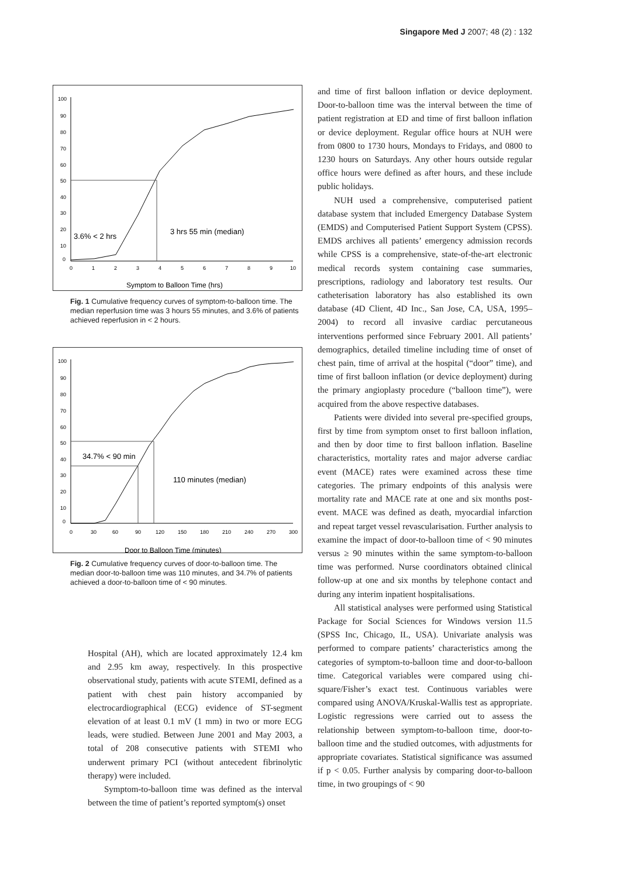Singapore Med J 2007; 48 (2) : 132
100
90
80
70
60
50
40
30
20
10
0
0
1
2
3
4
5
6
7
8
9
10
3.6% < 2 hrs
3 hrs 55 min (median)
Symptom to Balloon Time (hrs)
Fig. 1 Cumulative frequency curves of symptom-to-balloon time. The median reperfusion time was 3 hours 55 minutes, and 3.6% of patients achieved reperfusion in < 2 hours.
100
90
80
70
60
50
40
30
20
10
0
0
30
60
90
120
150
180
210
240
270
300
34.7% < 90 min
110 minutes (median)
Door to Balloon Time (minutes)
Fig. 2 Cumulative frequency curves of door-to-balloon time. The median door-to-balloon time was 110 minutes, and 34.7% of patients achieved a door-to-balloon time of < 90 minutes.
Hospital (AH), which are located approximately 12.4 km and 2.95 km away, respectively. In this prospective observational study, patients with acute STEMI, defined as a patient with chest pain history accompanied by electrocardiographical (ECG) evidence of ST-segment elevation of at least 0.1 mV (1 mm) in two or more ECG leads, were studied. Between June 2001 and May 2003, a total of 208 consecutive patients with STEMI who underwent primary PCI (without antecedent fibrinolytic therapy) were included.
Symptom-to-balloon time was defined as the interval between the time of patient’s reported symptom(s) onset
and time of first balloon inflation or device deployment. Door-to-balloon time was the interval between the time of patient registration at ED and time of first balloon inflation or device deployment. Regular office hours at NUH were from 0800 to 1730 hours, Mondays to Fridays, and 0800 to 1230 hours on Saturdays. Any other hours outside regular office hours were defined as after hours, and these include public holidays.
NUH used a comprehensive, computerised patient database system that included Emergency Database System (EMDS) and Computerised Patient Support System (CPSS). EMDS archives all patients’ emergency admission records while CPSS is a comprehensive, state-of-the-art electronic medical records system containing case summaries, prescriptions, radiology and laboratory test results. Our catheterisation laboratory has also established its own database (4D Client, 4D Inc., San Jose, CA, USA, 1995–2004) to record all invasive cardiac percutaneous interventions performed since February 2001. All patients’ demographics, detailed timeline including time of onset of chest pain, time of arrival at the hospital (“door” time), and time of first balloon inflation (or device deployment) during the primary angioplasty procedure (“balloon time”), were acquired from the above respective databases.
Patients were divided into several pre-specified groups, first by time from symptom onset to first balloon inflation, and then by door time to first balloon inflation. Baseline characteristics, mortality rates and major adverse cardiac event (MACE) rates were examined across these time categories. The primary endpoints of this analysis were mortality rate and MACE rate at one and six months post-event. MACE was defined as death, myocardial infarction and repeat target vessel revascularisation. Further analysis to examine the impact of door-to-balloon time of < 90 minutes versus ≥ 90 minutes within the same symptom-to-balloon time was performed. Nurse coordinators obtained clinical follow-up at one and six months by telephone contact and during any interim inpatient hospitalisations.
All statistical analyses were performed using Statistical Package for Social Sciences for Windows version 11.5 (SPSS Inc, Chicago, IL, USA). Univariate analysis was performed to compare patients’ characteristics among the categories of symptom-to-balloon time and door-to-balloon time. Categorical variables were compared using chi-square/Fisher’s exact test. Continuous variables were compared using ANOVA/Kruskal-Wallis test as appropriate. Logistic regressions were carried out to assess the relationship between symptom-to-balloon time, door-to-balloon time and the studied outcomes, with adjustments for appropriate covariates. Statistical significance was assumed if p < 0.05. Further analysis by comparing door-to-balloon time, in two groupings of < 90